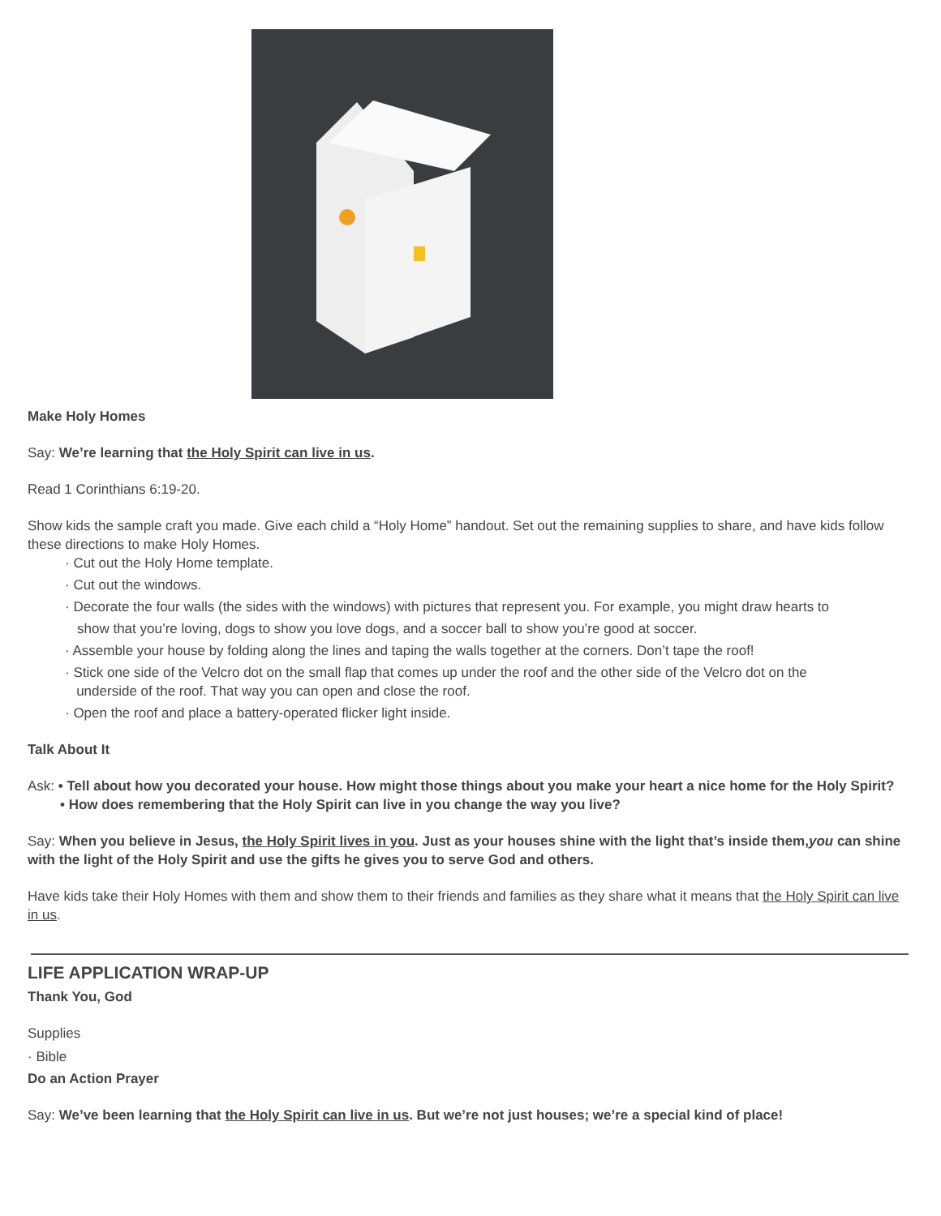Make Holy Homes
Say: We’re learning that the Holy Spirit can live in us.
Read 1 Corinthians 6:19-20.
Show kids the sample craft you made. Give each child a “Holy Home” handout. Set out the remaining supplies to share, and have kids follow these directions to make Holy Homes.
· Cut out the Holy Home template.
· Cut out the windows.
· Decorate the four walls (the sides with the windows) with pictures that represent you. For example, you might draw hearts to
show that you’re loving, dogs to show you love dogs, and a soccer ball to show you’re good at soccer.
· Assemble your house by folding along the lines and taping the walls together at the corners. Don’t tape the roof!
· Stick one side of the Velcro dot on the small flap that comes up under the roof and the other side of the Velcro dot on the
underside of the roof. That way you can open and close the roof.
· Open the roof and place a battery-operated flicker light inside.
Talk About It
Ask: • Tell about how you decorated your house. How might those things about you make your heart a nice home for the Holy Spirit?
• How does remembering that the Holy Spirit can live in you change the way you live?
Say: When you believe in Jesus, the Holy Spirit lives in you. Just as your houses shine with the light that’s inside them,you can shine with the light of the Holy Spirit and use the gifts he gives you to serve God and others.
Have kids take their Holy Homes with them and show them to their friends and families as they share what it means that the Holy Spirit can live in us.
LIFE APPLICATION WRAP-UP
Thank You, God
Supplies
· Bible
Do an Action Prayer
Say: We’ve been learning that the Holy Spirit can live in us. But we’re not just houses; we’re a special kind of place!